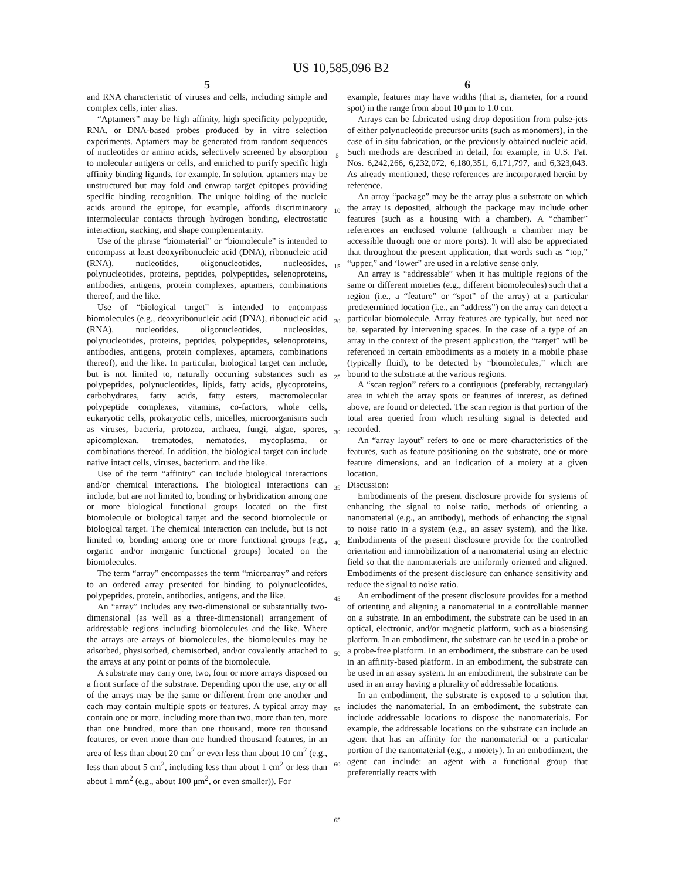US 10,585,096 B2
5
and RNA characteristic of viruses and cells, including simple and complex cells, inter alias.
“Aptamers” may be high affinity, high specificity polypeptide, RNA, or DNA-based probes produced by in vitro selection experiments. Aptamers may be generated from random sequences of nucleotides or amino acids, selectively screened by absorption to molecular antigens or cells, and enriched to purify specific high affinity binding ligands, for example. In solution, aptamers may be unstructured but may fold and enwrap target epitopes providing specific binding recognition. The unique folding of the nucleic acids around the epitope, for example, affords discriminatory intermolecular contacts through hydrogen bonding, electrostatic interaction, stacking, and shape complementarity.
Use of the phrase “biomaterial” or “biomolecule” is intended to encompass at least deoxyribonucleic acid (DNA), ribonucleic acid (RNA), nucleotides, oligonucleotides, nucleosides, polynucleotides, proteins, peptides, polypeptides, selenoproteins, antibodies, antigens, protein complexes, aptamers, combinations thereof, and the like.
Use of “biological target” is intended to encompass biomolecules (e.g., deoxyribonucleic acid (DNA), ribonucleic acid (RNA), nucleotides, oligonucleotides, nucleosides, polynucleotides, proteins, peptides, polypeptides, selenoproteins, antibodies, antigens, protein complexes, aptamers, combinations thereof), and the like. In particular, biological target can include, but is not limited to, naturally occurring substances such as polypeptides, polynucleotides, lipids, fatty acids, glycoproteins, carbohydrates, fatty acids, fatty esters, macromolecular polypeptide complexes, vitamins, co-factors, whole cells, eukaryotic cells, prokaryotic cells, micelles, microorganisms such as viruses, bacteria, protozoa, archaea, fungi, algae, spores, apicomplexan, trematodes, nematodes, mycoplasma, or combinations thereof. In addition, the biological target can include native intact cells, viruses, bacterium, and the like.
Use of the term “affinity” can include biological interactions and/or chemical interactions. The biological interactions can include, but are not limited to, bonding or hybridization among one or more biological functional groups located on the first biomolecule or biological target and the second biomolecule or biological target. The chemical interaction can include, but is not limited to, bonding among one or more functional groups (e.g., organic and/or inorganic functional groups) located on the biomolecules.
The term “array” encompasses the term “microarray” and refers to an ordered array presented for binding to polynucleotides, polypeptides, protein, antibodies, antigens, and the like.
An “array” includes any two-dimensional or substantially two-dimensional (as well as a three-dimensional) arrangement of addressable regions including biomolecules and the like. Where the arrays are arrays of biomolecules, the biomolecules may be adsorbed, physisorbed, chemisorbed, and/or covalently attached to the arrays at any point or points of the biomolecule.
A substrate may carry one, two, four or more arrays disposed on a front surface of the substrate. Depending upon the use, any or all of the arrays may be the same or different from one another and each may contain multiple spots or features. A typical array may contain one or more, including more than two, more than ten, more than one hundred, more than one thousand, more ten thousand features, or even more than one hundred thousand features, in an area of less than about 20 cm<sup>2</sup> or even less than about 10 cm<sup>2</sup> (e.g., less than about 5 cm<sup>2</sup>, including less than about 1 cm<sup>2</sup> or less than about 1 mm<sup>2</sup> (e.g., about 100 μm<sup>2</sup>, or even smaller)). For
5
10
15
20
25
30
35
40
45
50
55
60
65
6
example, features may have widths (that is, diameter, for a round spot) in the range from about 10 μm to 1.0 cm.
Arrays can be fabricated using drop deposition from pulse-jets of either polynucleotide precursor units (such as monomers), in the case of in situ fabrication, or the previously obtained nucleic acid. Such methods are described in detail, for example, in U.S. Pat. Nos. 6,242,266, 6,232,072, 6,180,351, 6,171,797, and 6,323,043. As already mentioned, these references are incorporated herein by reference.
An array “package” may be the array plus a substrate on which the array is deposited, although the package may include other features (such as a housing with a chamber). A “chamber” references an enclosed volume (although a chamber may be accessible through one or more ports). It will also be appreciated that throughout the present application, that words such as “top,” “upper,” and ‘lower” are used in a relative sense only.
An array is “addressable” when it has multiple regions of the same or different moieties (e.g., different biomolecules) such that a region (i.e., a “feature” or “spot” of the array) at a particular predetermined location (i.e., an “address”) on the array can detect a particular biomolecule. Array features are typically, but need not be, separated by intervening spaces. In the case of a type of an array in the context of the present application, the “target” will be referenced in certain embodiments as a moiety in a mobile phase (typically fluid), to be detected by “biomolecules,” which are bound to the substrate at the various regions.
A “scan region” refers to a contiguous (preferably, rectangular) area in which the array spots or features of interest, as defined above, are found or detected. The scan region is that portion of the total area queried from which resulting signal is detected and recorded.
An “array layout” refers to one or more characteristics of the features, such as feature positioning on the substrate, one or more feature dimensions, and an indication of a moiety at a given location.
Discussion:
Embodiments of the present disclosure provide for systems of enhancing the signal to noise ratio, methods of orienting a nanomaterial (e.g., an antibody), methods of enhancing the signal to noise ratio in a system (e.g., an assay system), and the like. Embodiments of the present disclosure provide for the controlled orientation and immobilization of a nanomaterial using an electric field so that the nanomaterials are uniformly oriented and aligned. Embodiments of the present disclosure can enhance sensitivity and reduce the signal to noise ratio.
An embodiment of the present disclosure provides for a method of orienting and aligning a nanomaterial in a controllable manner on a substrate. In an embodiment, the substrate can be used in an optical, electronic, and/or magnetic platform, such as a biosensing platform. In an embodiment, the substrate can be used in a probe or a probe-free platform. In an embodiment, the substrate can be used in an affinity-based platform. In an embodiment, the substrate can be used in an assay system. In an embodiment, the substrate can be used in an array having a plurality of addressable locations.
In an embodiment, the substrate is exposed to a solution that includes the nanomaterial. In an embodiment, the substrate can include addressable locations to dispose the nanomaterials. For example, the addressable locations on the substrate can include an agent that has an affinity for the nanomaterial or a particular portion of the nanomaterial (e.g., a moiety). In an embodiment, the agent can include: an agent with a functional group that preferentially reacts with